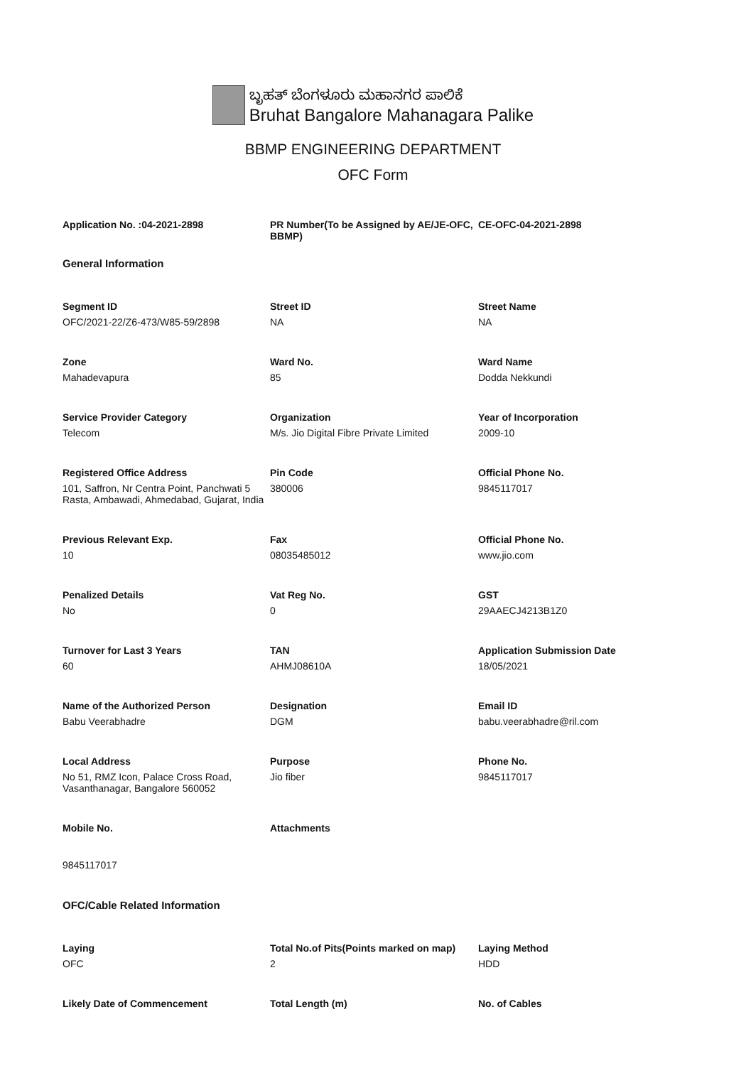ಬೃಹತ್ ಬೆಂಗಳೂರು ಮಹಾನಗರ ಪಾಲಿಕೆ
Bruhat Bangalore Mahanagara Palike
BBMP ENGINEERING DEPARTMENT
OFC Form
Application No. :04-2021-2898 PR Number(To be Assigned by AE/JE-OFC, BBMP) CE-OFC-04-2021-2898
General Information
Segment ID
OFC/2021-22/Z6-473/W85-59/2898
Street ID
NA
Street Name
NA
Zone
Mahadevapura
Ward No.
85
Ward Name
Dodda Nekkundi
Service Provider Category
Telecom
Organization
M/s. Jio Digital Fibre Private Limited
Year of Incorporation
2009-10
Registered Office Address
101, Saffron, Nr Centra Point, Panchwati 5 Rasta, Ambawadi, Ahmedabad, Gujarat, India
Pin Code
380006
Official Phone No.
9845117017
Previous Relevant Exp.
10
Fax
08035485012
Official Phone No.
www.jio.com
Penalized Details
No
Vat Reg No.
0
GST
29AAECJ4213B1Z0
Turnover for Last 3 Years
60
TAN
AHMJ08610A
Application Submission Date
18/05/2021
Name of the Authorized Person
Babu Veerabhadre
Designation
DGM
Email ID
babu.veerabhadre@ril.com
Local Address
No 51, RMZ Icon, Palace Cross Road, Vasanthanagar, Bangalore 560052
Purpose
Jio fiber
Phone No.
9845117017
Mobile No.
9845117017
Attachments
OFC/Cable Related Information
Laying
OFC
Total No.of Pits(Points marked on map)
2
Laying Method
HDD
Likely Date of Commencement
Total Length (m)
No. of Cables